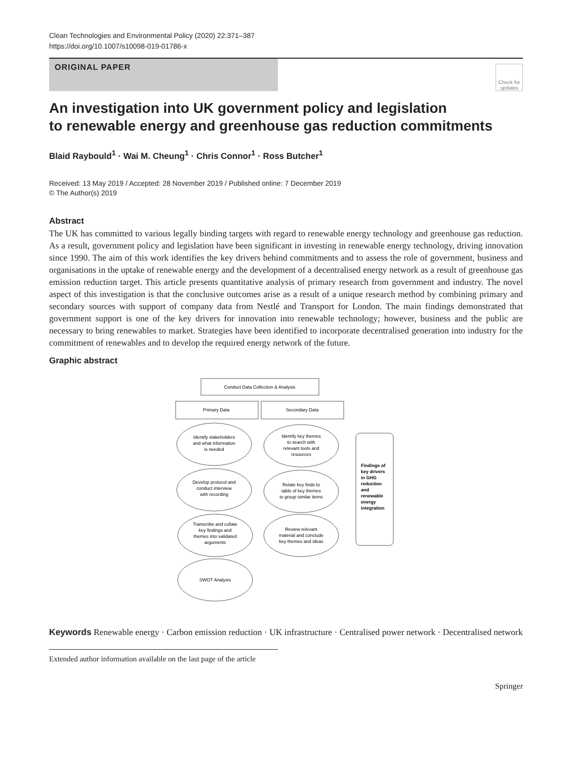Clean Technologies and Environmental Policy (2020) 22:371–387
https://doi.org/10.1007/s10098-019-01786-x
ORIGINAL PAPER
Check for updates
An investigation into UK government policy and legislation
to renewable energy and greenhouse gas reduction commitments
Blaid Raybould<sup>1</sup> · Wai M. Cheung<sup>1</sup> · Chris Connor<sup>1</sup> · Ross Butcher<sup>1</sup>
Received: 13 May 2019 / Accepted: 28 November 2019 / Published online: 7 December 2019
© The Author(s) 2019
Abstract
The UK has committed to various legally binding targets with regard to renewable energy technology and greenhouse gas reduction. As a result, government policy and legislation have been significant in investing in renewable energy technology, driving innovation since 1990. The aim of this work identifies the key drivers behind commitments and to assess the role of government, business and organisations in the uptake of renewable energy and the development of a decentralised energy network as a result of greenhouse gas emission reduction target. This article presents quantitative analysis of primary research from government and industry. The novel aspect of this investigation is that the conclusive outcomes arise as a result of a unique research method by combining primary and secondary sources with support of company data from Nestlé and Transport for London. The main findings demonstrated that government support is one of the key drivers for innovation into renewable technology; however, business and the public are necessary to bring renewables to market. Strategies have been identified to incorporate decentralised generation into industry for the commitment of renewables and to develop the required energy network of the future.
Graphic abstract
Conduct Data Collection & Analysis
Primary Data
Secondary Data
Findings of key drivers in GHG reduction and renewable energy integration
Identify stakeholders
and what information
is needed
Develop protocol and
conduct interview
with recording
Transcribe and collate
key findings and
themes into validated
arguments
SWOT Analysis
Identify key themes
to search with
relevant tools and
resources
Relate key finds to
table of key themes
to group similar items
Review relevant
material and conclude
key themes and ideas
Keywords Renewable energy · Carbon emission reduction · UK infrastructure · Centralised power network · Decentralised network
Extended author information available on the last page of the article
Springer